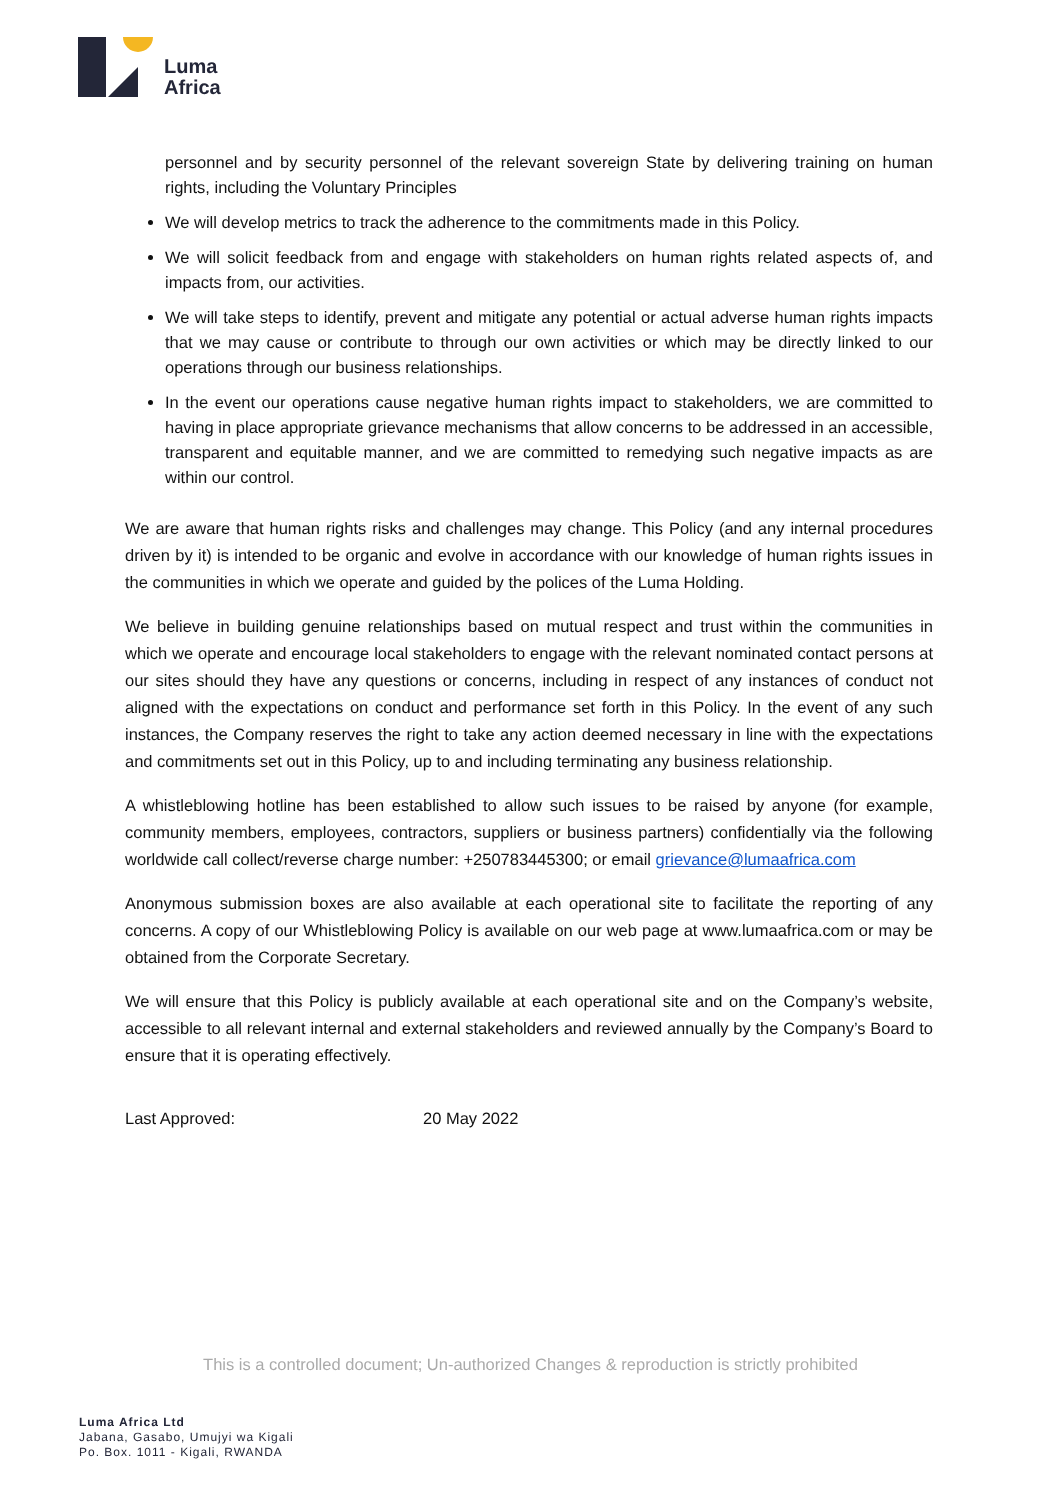Luma
Africa
personnel and by security personnel of the relevant sovereign State by delivering training on human rights, including the Voluntary Principles
We will develop metrics to track the adherence to the commitments made in this Policy.
We will solicit feedback from and engage with stakeholders on human rights related aspects of, and impacts from, our activities.
We will take steps to identify, prevent and mitigate any potential or actual adverse human rights impacts that we may cause or contribute to through our own activities or which may be directly linked to our operations through our business relationships.
In the event our operations cause negative human rights impact to stakeholders, we are committed to having in place appropriate grievance mechanisms that allow concerns to be addressed in an accessible, transparent and equitable manner, and we are committed to remedying such negative impacts as are within our control.
We are aware that human rights risks and challenges may change. This Policy (and any internal procedures driven by it) is intended to be organic and evolve in accordance with our knowledge of human rights issues in the communities in which we operate and guided by the polices of the Luma Holding.
We believe in building genuine relationships based on mutual respect and trust within the communities in which we operate and encourage local stakeholders to engage with the relevant nominated contact persons at our sites should they have any questions or concerns, including in respect of any instances of conduct not aligned with the expectations on conduct and performance set forth in this Policy. In the event of any such instances, the Company reserves the right to take any action deemed necessary in line with the expectations and commitments set out in this Policy, up to and including terminating any business relationship.
A whistleblowing hotline has been established to allow such issues to be raised by anyone (for example, community members, employees, contractors, suppliers or business partners) confidentially via the following worldwide call collect/reverse charge number: +250783445300; or email grievance@lumaafrica.com
Anonymous submission boxes are also available at each operational site to facilitate the reporting of any concerns. A copy of our Whistleblowing Policy is available on our web page at www.lumaafrica.com or may be obtained from the Corporate Secretary.
We will ensure that this Policy is publicly available at each operational site and on the Company’s website, accessible to all relevant internal and external stakeholders and reviewed annually by the Company’s Board to ensure that it is operating effectively.
Last Approved: 20 May 2022
This is a controlled document; Un-authorized Changes & reproduction is strictly prohibited
Luma Africa Ltd
Jabana, Gasabo, Umujyi wa Kigali
Po. Box. 1011 - Kigali, RWANDA